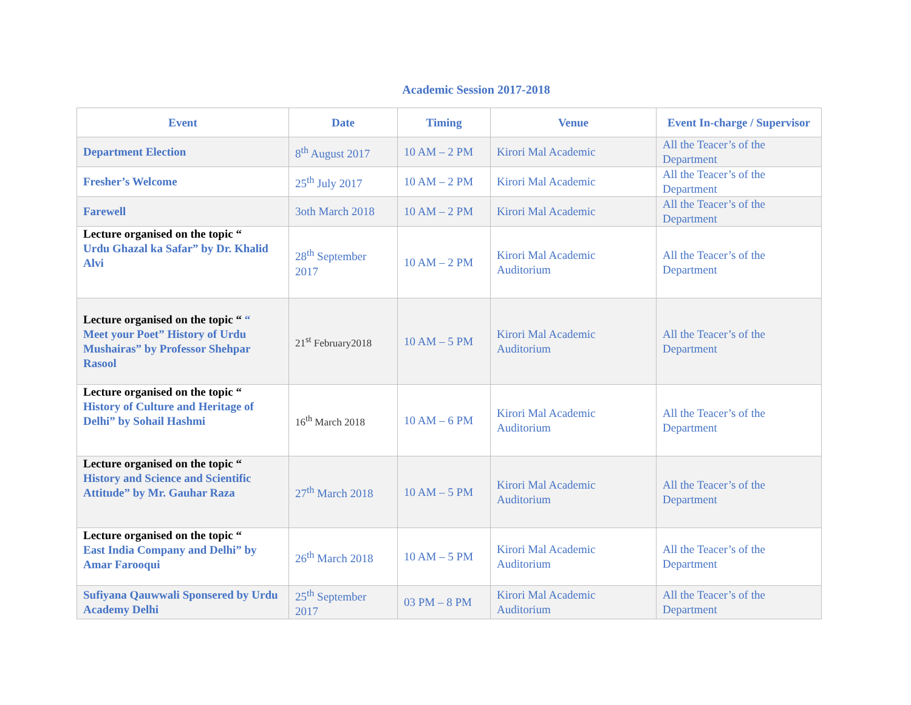Academic Session 2017-2018
| Event | Date | Timing | Venue | Event In-charge / Supervisor |
| --- | --- | --- | --- | --- |
| Department Election | 8<sup>th</sup> August 2017 | 10 AM – 2 PM | Kirori Mal Academic | All the Teacer’s of the Department |
| Fresher’s Welcome | 25<sup>th</sup> July 2017 | 10 AM – 2 PM | Kirori Mal Academic | All the Teacer’s of the Department |
| Farewell | 3oth March 2018 | 10 AM – 2 PM | Kirori Mal Academic | All the Teacer’s of the Department |
| Lecture organised on the topic “ Urdu Ghazal ka Safar” by Dr. Khalid Alvi | 28<sup>th</sup> September 2017 | 10 AM – 2 PM | Kirori Mal Academic Auditorium | All the Teacer’s of the Department |
| Lecture organised on the topic “ “ Meet your Poet” History of Urdu Mushairas” by Professor Shehpar Rasool | 21<sup>st</sup> February2018 | 10 AM – 5 PM | Kirori Mal Academic Auditorium | All the Teacer’s of the Department |
| Lecture organised on the topic “ History of Culture and Heritage of Delhi” by Sohail Hashmi | 16<sup>th</sup> March 2018 | 10 AM – 6 PM | Kirori Mal Academic Auditorium | All the Teacer’s of the Department |
| Lecture organised on the topic “ History and Science and Scientific Attitude” by Mr. Gauhar Raza | 27<sup>th</sup> March 2018 | 10 AM – 5 PM | Kirori Mal Academic Auditorium | All the Teacer’s of the Department |
| Lecture organised on the topic “ East India Company and Delhi” by Amar Farooqui | 26<sup>th</sup> March 2018 | 10 AM – 5 PM | Kirori Mal Academic Auditorium | All the Teacer’s of the Department |
| Sufiyana Qauwwali Sponsered by Urdu Academy Delhi | 25<sup>th</sup> September 2017 | 03 PM – 8 PM | Kirori Mal Academic Auditorium | All the Teacer’s of the Department |